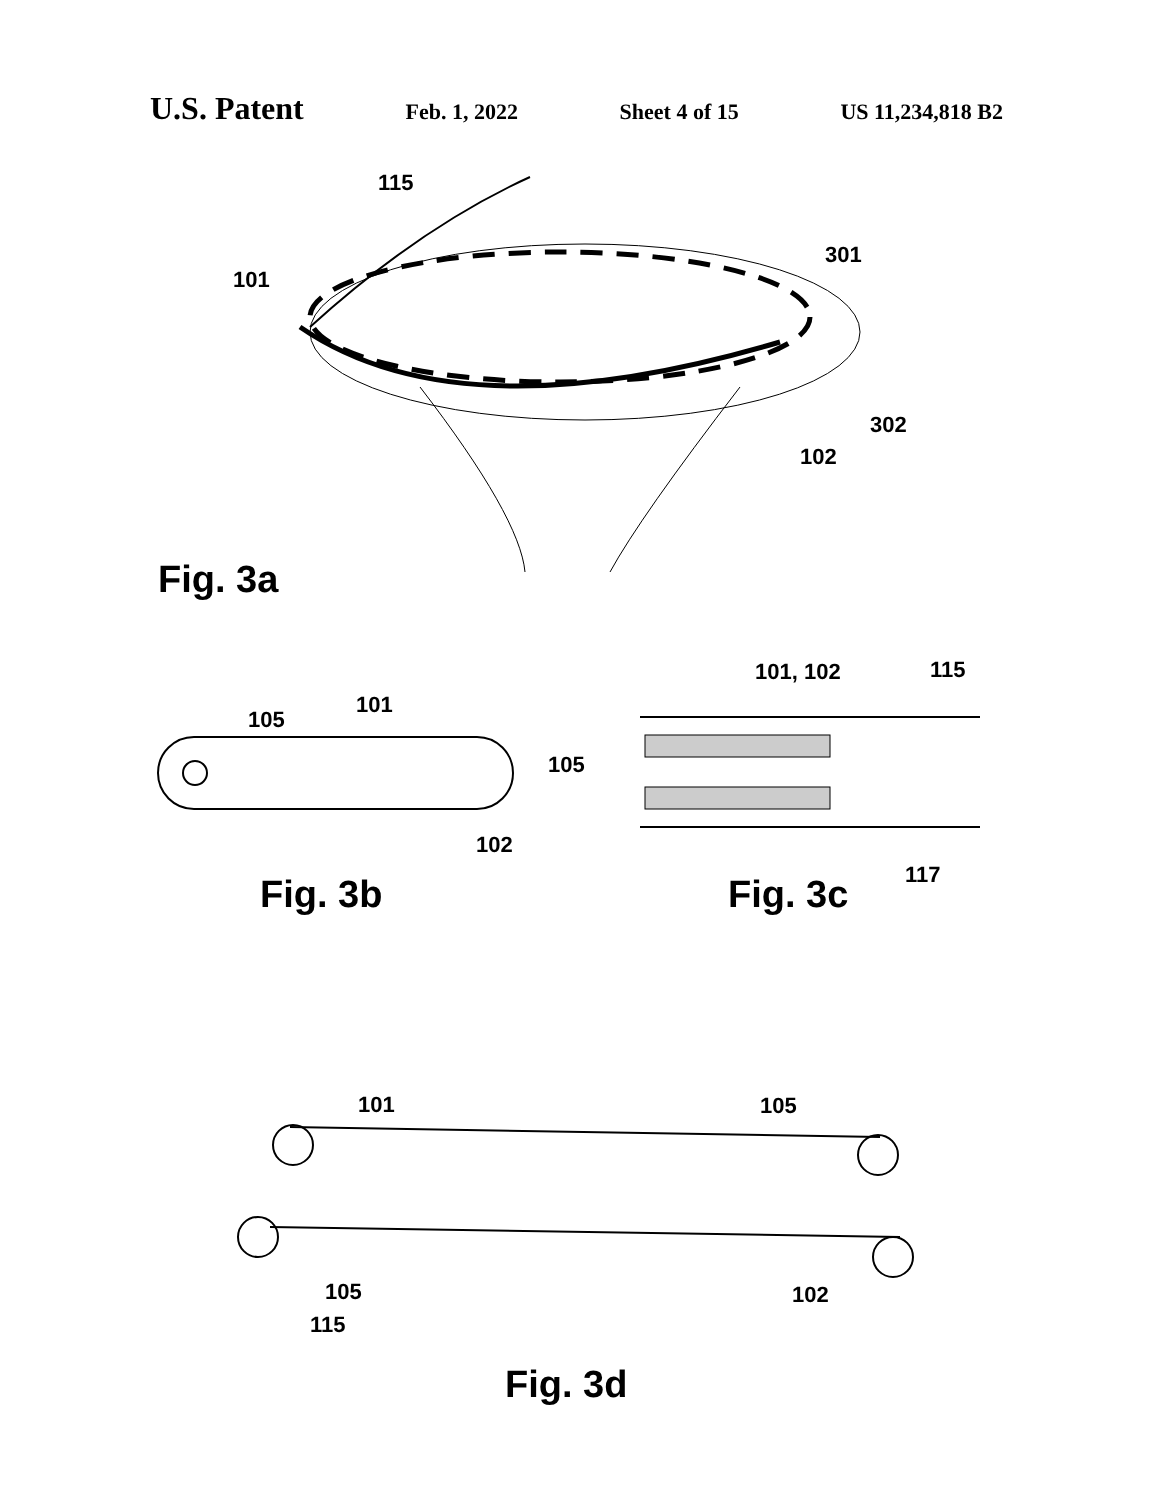U.S. Patent Feb. 1, 2022 Sheet 4 of 15 US 11,234,818 B2
115
101
301
302
102
Fig. 3a
105
101
102
Fig. 3b
101, 102
115
105
117
Fig. 3c
101
105
105
115
102
Fig. 3d